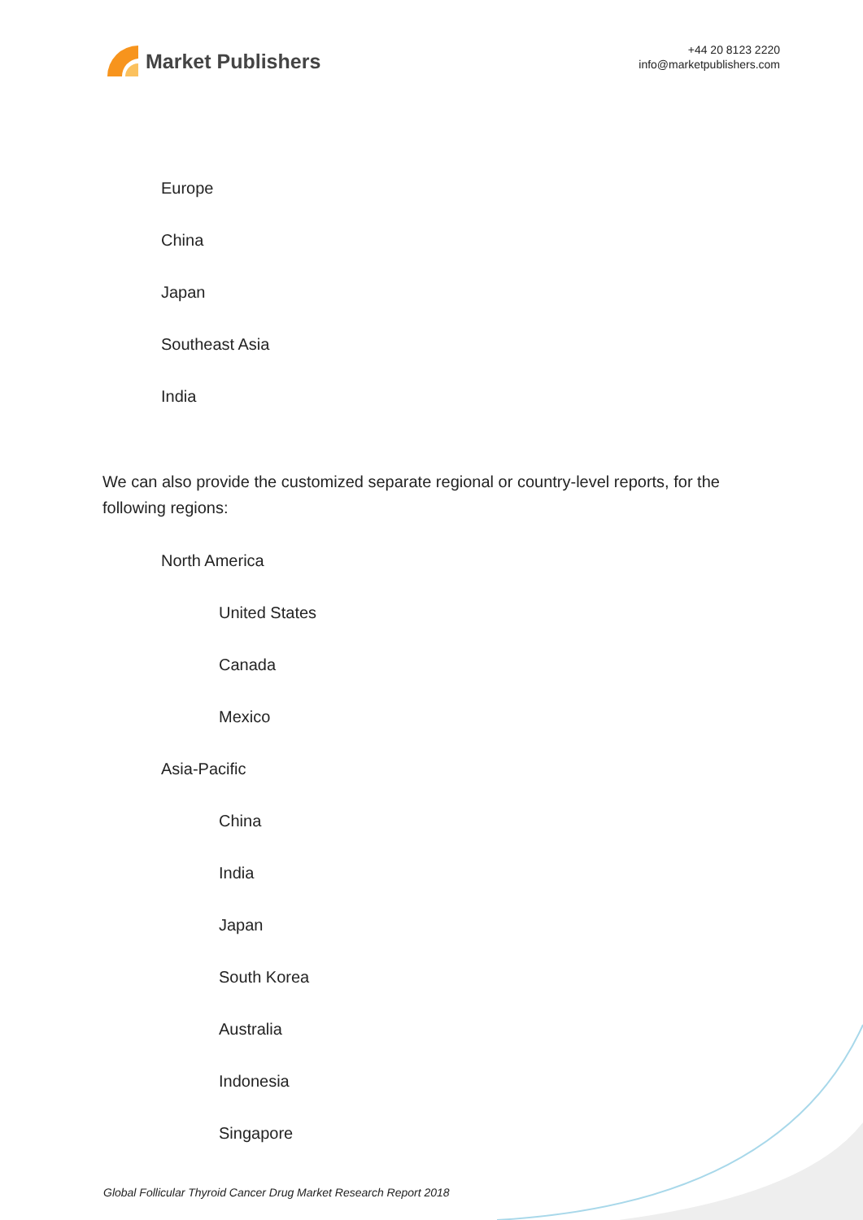Market Publishers
+44 20 8123 2220
info@marketpublishers.com
Europe
China
Japan
Southeast Asia
India
We can also provide the customized separate regional or country-level reports, for the following regions:
North America
United States
Canada
Mexico
Asia-Pacific
China
India
Japan
South Korea
Australia
Indonesia
Singapore
Global Follicular Thyroid Cancer Drug Market Research Report 2018